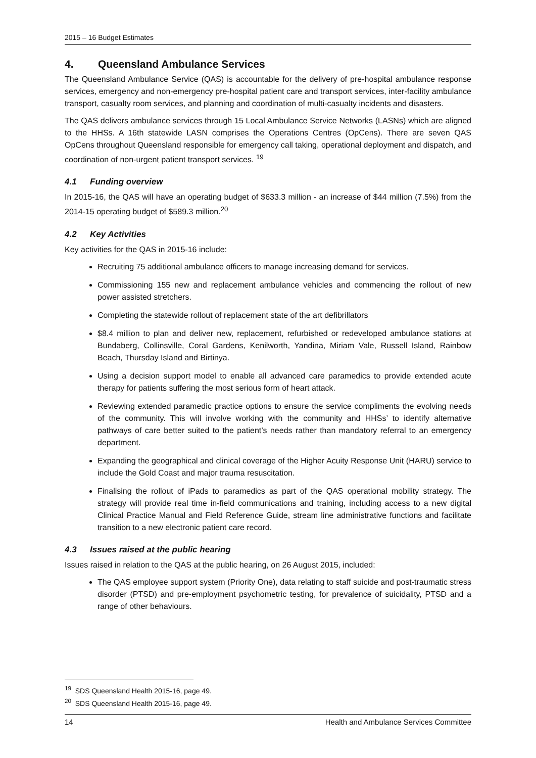2015 – 16 Budget Estimates
4. Queensland Ambulance Services
The Queensland Ambulance Service (QAS) is accountable for the delivery of pre-hospital ambulance response services, emergency and non-emergency pre-hospital patient care and transport services, inter-facility ambulance transport, casualty room services, and planning and coordination of multi-casualty incidents and disasters.
The QAS delivers ambulance services through 15 Local Ambulance Service Networks (LASNs) which are aligned to the HHSs. A 16th statewide LASN comprises the Operations Centres (OpCens). There are seven QAS OpCens throughout Queensland responsible for emergency call taking, operational deployment and dispatch, and coordination of non-urgent patient transport services. <sup>19</sup>
4.1 Funding overview
In 2015-16, the QAS will have an operating budget of $633.3 million - an increase of $44 million (7.5%) from the 2014-15 operating budget of $589.3 million.<sup>20</sup>
4.2 Key Activities
Key activities for the QAS in 2015-16 include:
Recruiting 75 additional ambulance officers to manage increasing demand for services.
Commissioning 155 new and replacement ambulance vehicles and commencing the rollout of new power assisted stretchers.
Completing the statewide rollout of replacement state of the art defibrillators
$8.4 million to plan and deliver new, replacement, refurbished or redeveloped ambulance stations at Bundaberg, Collinsville, Coral Gardens, Kenilworth, Yandina, Miriam Vale, Russell Island, Rainbow Beach, Thursday Island and Birtinya.
Using a decision support model to enable all advanced care paramedics to provide extended acute therapy for patients suffering the most serious form of heart attack.
Reviewing extended paramedic practice options to ensure the service compliments the evolving needs of the community. This will involve working with the community and HHSs’ to identify alternative pathways of care better suited to the patient’s needs rather than mandatory referral to an emergency department.
Expanding the geographical and clinical coverage of the Higher Acuity Response Unit (HARU) service to include the Gold Coast and major trauma resuscitation.
Finalising the rollout of iPads to paramedics as part of the QAS operational mobility strategy. The strategy will provide real time in-field communications and training, including access to a new digital Clinical Practice Manual and Field Reference Guide, stream line administrative functions and facilitate transition to a new electronic patient care record.
4.3 Issues raised at the public hearing
Issues raised in relation to the QAS at the public hearing, on 26 August 2015, included:
The QAS employee support system (Priority One), data relating to staff suicide and post-traumatic stress disorder (PTSD) and pre-employment psychometric testing, for prevalence of suicidality, PTSD and a range of other behaviours.
<sup>19</sup> SDS Queensland Health 2015-16, page 49.
<sup>20</sup> SDS Queensland Health 2015-16, page 49.
14 Health and Ambulance Services Committee